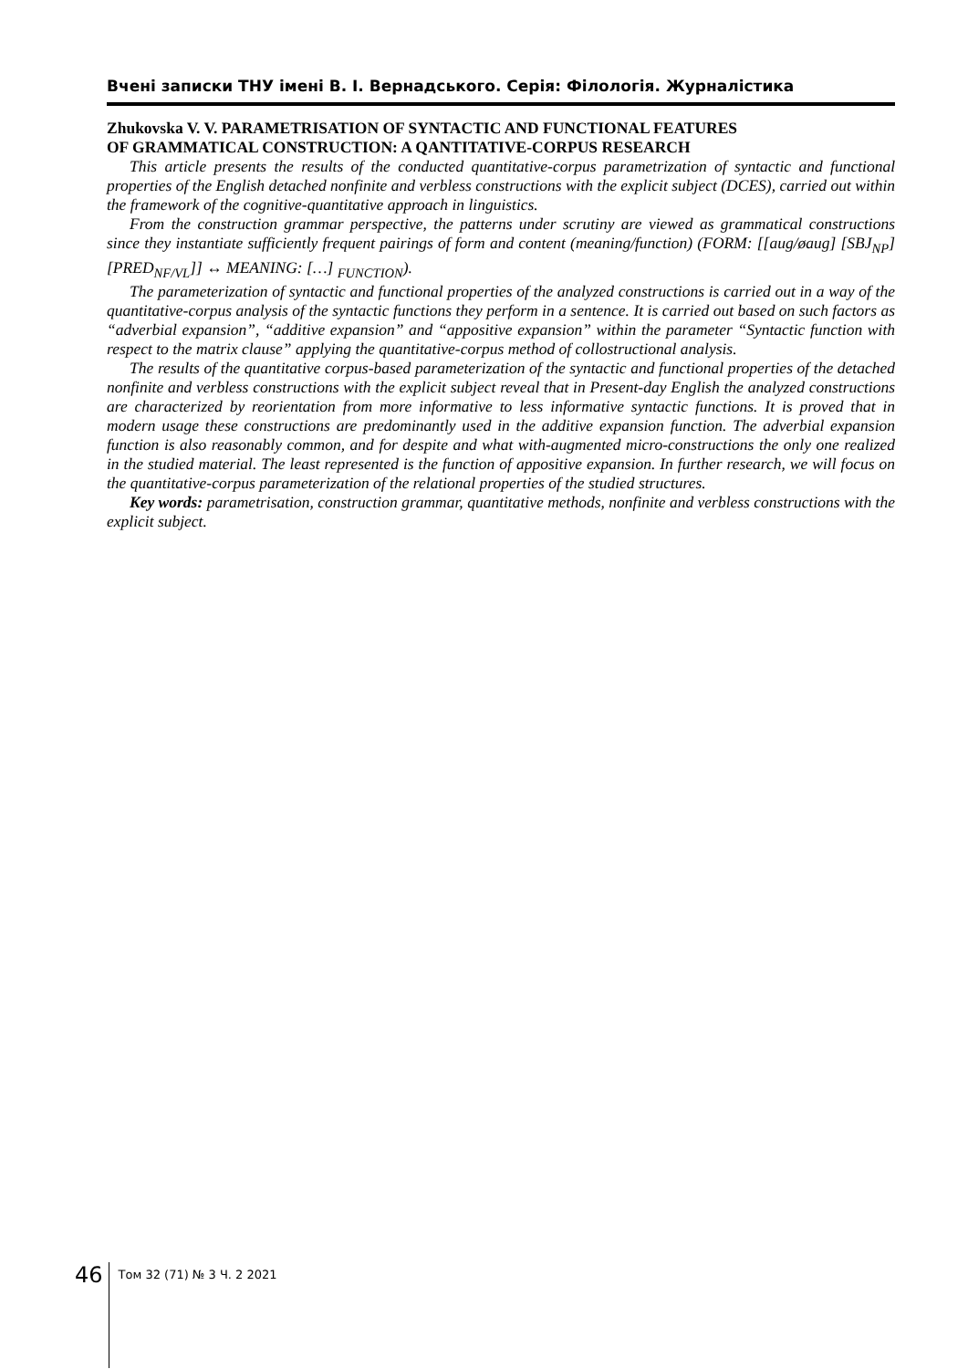Вчені записки ТНУ імені В. І. Вернадського. Серія: Філологія. Журналістика
Zhukovska V. V. PARAMETRISATION OF SYNTACTIC AND FUNCTIONAL FEATURES
OF GRAMMATICAL CONSTRUCTION: A QANTITATIVE-CORPUS RESEARCH
This article presents the results of the conducted quantitative-corpus parametrization of syntactic and functional properties of the English detached nonfinite and verbless constructions with the explicit subject (DCES), carried out within the framework of the cognitive-quantitative approach in linguistics.
From the construction grammar perspective, the patterns under scrutiny are viewed as grammatical constructions since they instantiate sufficiently frequent pairings of form and content (meaning/function) (FORM: [[aug/øaug] [SBJ<sub>NP</sub>] [PRED<sub>NF/VL</sub>]] ↔ MEANING: […] <sub>FUNCTION</sub>).
The parameterization of syntactic and functional properties of the analyzed constructions is carried out in a way of the quantitative-corpus analysis of the syntactic functions they perform in a sentence. It is carried out based on such factors as “adverbial expansion”, “additive expansion” and “appositive expansion” within the parameter “Syntactic function with respect to the matrix clause” applying the quantitative-corpus method of collostructional analysis.
The results of the quantitative corpus-based parameterization of the syntactic and functional properties of the detached nonfinite and verbless constructions with the explicit subject reveal that in Present-day English the analyzed constructions are characterized by reorientation from more informative to less informative syntactic functions. It is proved that in modern usage these constructions are predominantly used in the additive expansion function. The adverbial expansion function is also reasonably common, and for despite and what with-augmented micro-constructions the only one realized in the studied material. The least represented is the function of appositive expansion. In further research, we will focus on the quantitative-corpus parameterization of the relational properties of the studied structures.
Key words: parametrisation, construction grammar, quantitative methods, nonfinite and verbless constructions with the explicit subject.
46
Том 32 (71) № 3 Ч. 2 2021